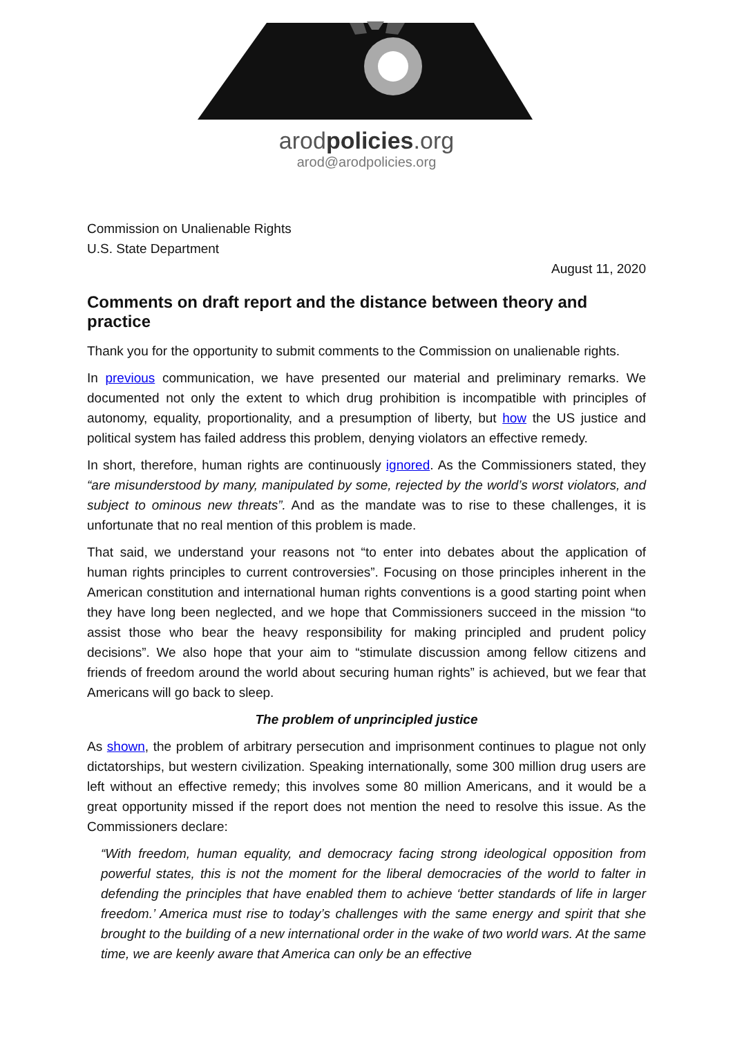arodpolicies.org
arod@arodpolicies.org
Commission on Unalienable Rights
U.S. State Department
August 11, 2020
Comments on draft report and the distance between theory and practice
Thank you for the opportunity to submit comments to the Commission on unalienable rights.
In previous communication, we have presented our material and preliminary remarks. We documented not only the extent to which drug prohibition is incompatible with principles of autonomy, equality, proportionality, and a presumption of liberty, but how the US justice and political system has failed address this problem, denying violators an effective remedy.
In short, therefore, human rights are continuously ignored. As the Commissioners stated, they “are misunderstood by many, manipulated by some, rejected by the world’s worst violators, and subject to ominous new threats”. And as the mandate was to rise to these challenges, it is unfortunate that no real mention of this problem is made.
That said, we understand your reasons not “to enter into debates about the application of human rights principles to current controversies”. Focusing on those principles inherent in the American constitution and international human rights conventions is a good starting point when they have long been neglected, and we hope that Commissioners succeed in the mission “to assist those who bear the heavy responsibility for making principled and prudent policy decisions”. We also hope that your aim to “stimulate discussion among fellow citizens and friends of freedom around the world about securing human rights” is achieved, but we fear that Americans will go back to sleep.
The problem of unprincipled justice
As shown, the problem of arbitrary persecution and imprisonment continues to plague not only dictatorships, but western civilization. Speaking internationally, some 300 million drug users are left without an effective remedy; this involves some 80 million Americans, and it would be a great opportunity missed if the report does not mention the need to resolve this issue. As the Commissioners declare:
“With freedom, human equality, and democracy facing strong ideological opposition from powerful states, this is not the moment for the liberal democracies of the world to falter in defending the principles that have enabled them to achieve ‘better standards of life in larger freedom.’ America must rise to today’s challenges with the same energy and spirit that she brought to the building of a new international order in the wake of two world wars. At the same time, we are keenly aware that America can only be an effective